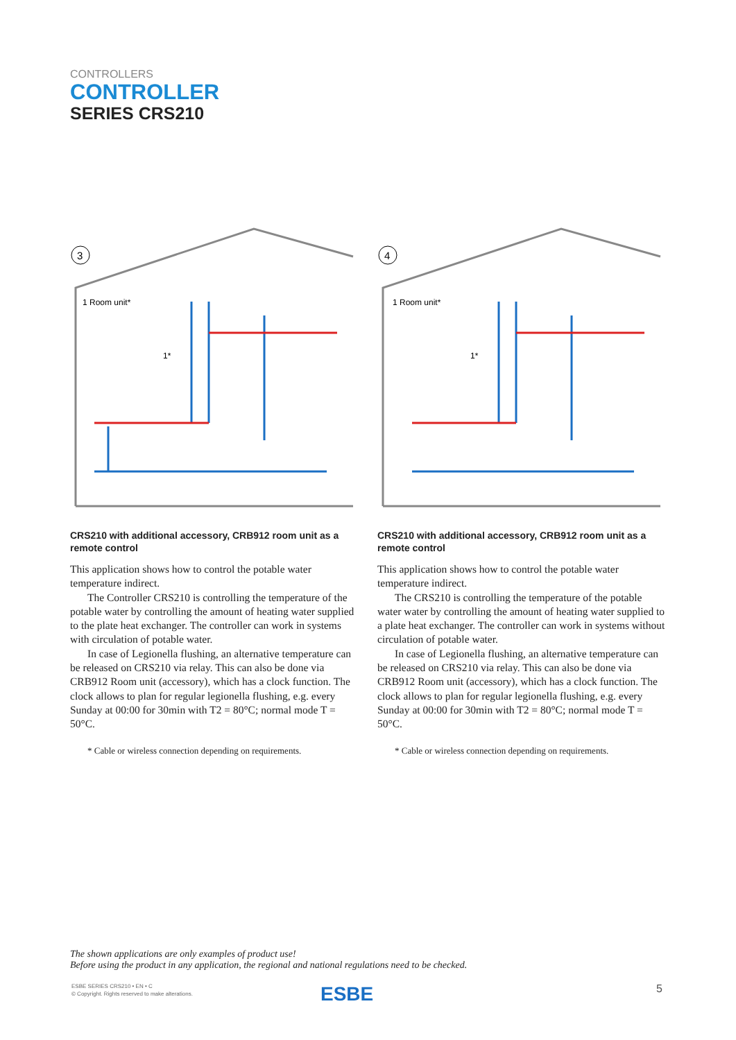CONTROLLERS
CONTROLLER
SERIES CRS210
3
1 Room unit*
1*
CRS210 with additional accessory, CRB912 room unit as a remote control
This application shows how to control the potable water temperature indirect.
The Controller CRS210 is controlling the temperature of the potable water by controlling the amount of heating water supplied to the plate heat exchanger. The controller can work in systems with circulation of potable water.
In case of Legionella flushing, an alternative temperature can be released on CRS210 via relay. This can also be done via CRB912 Room unit (accessory), which has a clock function. The clock allows to plan for regular legionella flushing, e.g. every Sunday at 00:00 for 30min with T2 = 80°C; normal mode T = 50°C.
* Cable or wireless connection depending on requirements.
4
1 Room unit*
1*
CRS210 with additional accessory, CRB912 room unit as a remote control
This application shows how to control the potable water temperature indirect.
The CRS210 is controlling the temperature of the potable water water by controlling the amount of heating water supplied to a plate heat exchanger. The controller can work in systems without circulation of potable water.
In case of Legionella flushing, an alternative temperature can be released on CRS210 via relay. This can also be done via CRB912 Room unit (accessory), which has a clock function. The clock allows to plan for regular legionella flushing, e.g. every Sunday at 00:00 for 30min with T2 = 80°C; normal mode T = 50°C.
* Cable or wireless connection depending on requirements.
The shown applications are only examples of product use!
Before using the product in any application, the regional and national regulations need to be checked.
ESBE SERIES CRS210 • EN • C
© Copyright. Rights reserved to make alterations.
ESBE 5